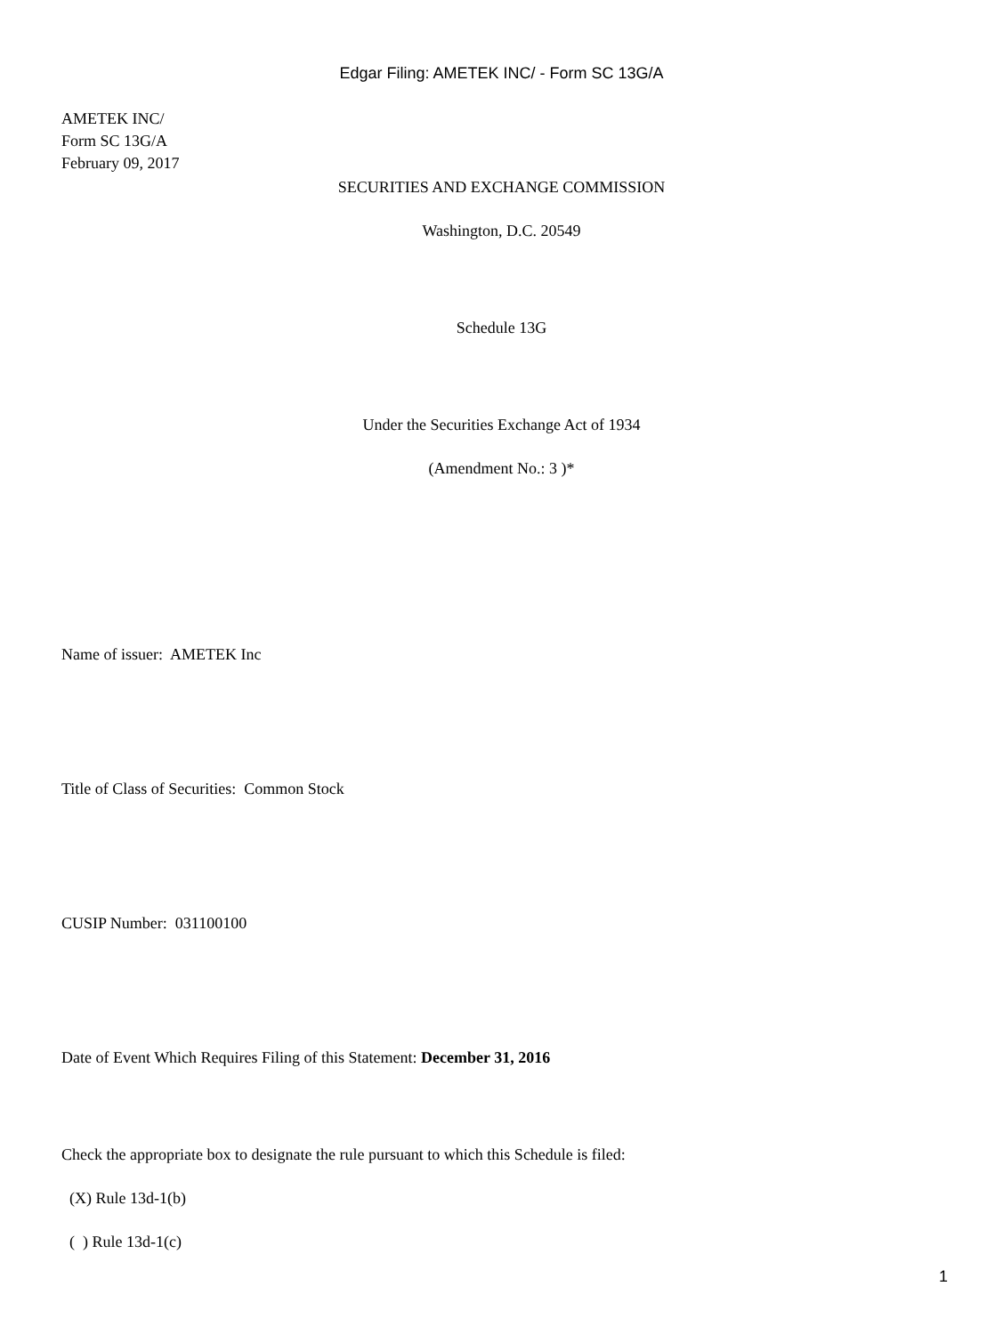Edgar Filing: AMETEK INC/ - Form SC 13G/A
AMETEK INC/
Form SC 13G/A
February 09, 2017
SECURITIES AND EXCHANGE COMMISSION
Washington, D.C. 20549
Schedule 13G
Under the Securities Exchange Act of 1934
(Amendment No.: 3 )*
Name of issuer: AMETEK Inc
Title of Class of Securities: Common Stock
CUSIP Number: 031100100
Date of Event Which Requires Filing of this Statement: December 31, 2016
Check the appropriate box to designate the rule pursuant to which this Schedule is filed:
(X) Rule 13d-1(b)
( ) Rule 13d-1(c)
1